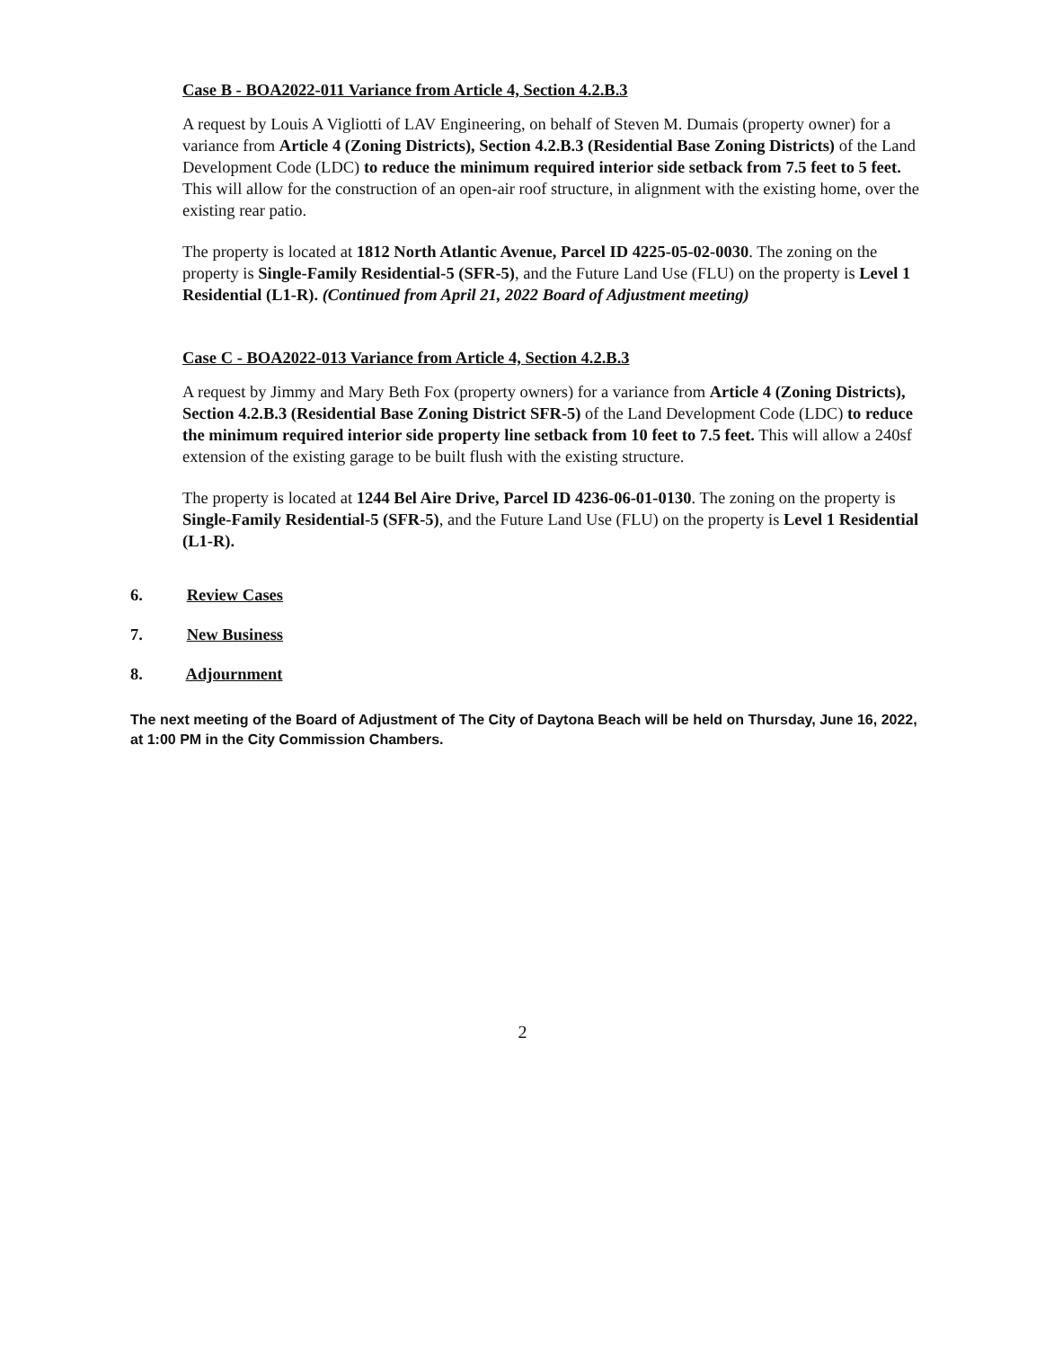Case B - BOA2022-011 Variance from Article 4, Section 4.2.B.3
A request by Louis A Vigliotti of LAV Engineering, on behalf of Steven M. Dumais (property owner) for a variance from Article 4 (Zoning Districts), Section 4.2.B.3 (Residential Base Zoning Districts) of the Land Development Code (LDC) to reduce the minimum required interior side setback from 7.5 feet to 5 feet. This will allow for the construction of an open-air roof structure, in alignment with the existing home, over the existing rear patio.
The property is located at 1812 North Atlantic Avenue, Parcel ID 4225-05-02-0030. The zoning on the property is Single-Family Residential-5 (SFR-5), and the Future Land Use (FLU) on the property is Level 1 Residential (L1-R). (Continued from April 21, 2022 Board of Adjustment meeting)
Case C - BOA2022-013 Variance from Article 4, Section 4.2.B.3
A request by Jimmy and Mary Beth Fox (property owners) for a variance from Article 4 (Zoning Districts), Section 4.2.B.3 (Residential Base Zoning District SFR-5) of the Land Development Code (LDC) to reduce the minimum required interior side property line setback from 10 feet to 7.5 feet. This will allow a 240sf extension of the existing garage to be built flush with the existing structure.
The property is located at 1244 Bel Aire Drive, Parcel ID 4236-06-01-0130. The zoning on the property is Single-Family Residential-5 (SFR-5), and the Future Land Use (FLU) on the property is Level 1 Residential (L1-R).
6. Review Cases
7. New Business
8. Adjournment
The next meeting of the Board of Adjustment of The City of Daytona Beach will be held on Thursday, June 16, 2022, at 1:00 PM in the City Commission Chambers.
2